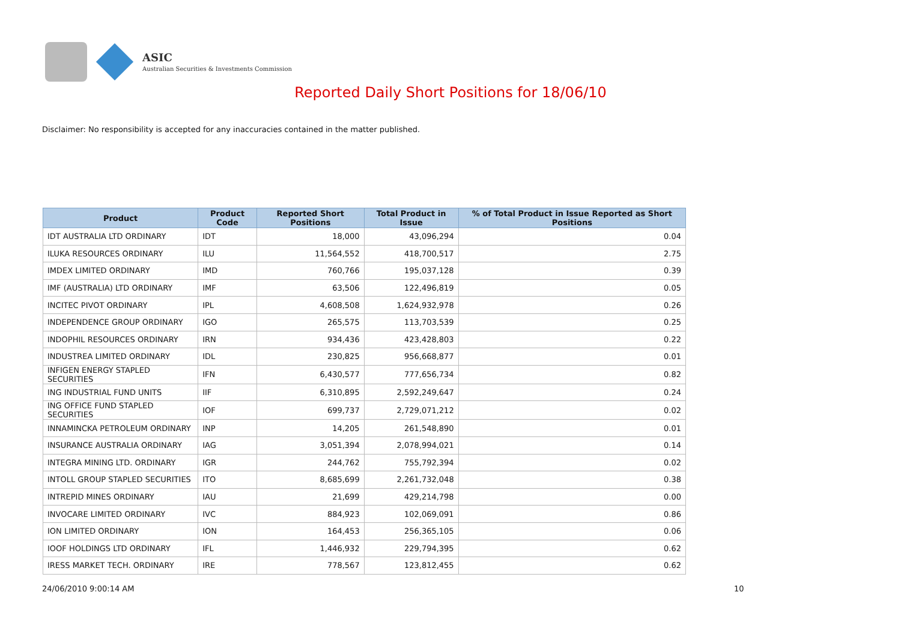ASIC
Australian Securities & Investments Commission
Reported Daily Short Positions for 18/06/10
Disclaimer: No responsibility is accepted for any inaccuracies contained in the matter published.
| Product | Product Code | Reported Short Positions | Total Product in Issue | % of Total Product in Issue Reported as Short Positions |
| --- | --- | --- | --- | --- |
| IDT AUSTRALIA LTD ORDINARY | IDT | 18,000 | 43,096,294 | 0.04 |
| ILUKA RESOURCES ORDINARY | ILU | 11,564,552 | 418,700,517 | 2.75 |
| IMDEX LIMITED ORDINARY | IMD | 760,766 | 195,037,128 | 0.39 |
| IMF (AUSTRALIA) LTD ORDINARY | IMF | 63,506 | 122,496,819 | 0.05 |
| INCITEC PIVOT ORDINARY | IPL | 4,608,508 | 1,624,932,978 | 0.26 |
| INDEPENDENCE GROUP ORDINARY | IGO | 265,575 | 113,703,539 | 0.25 |
| INDOPHIL RESOURCES ORDINARY | IRN | 934,436 | 423,428,803 | 0.22 |
| INDUSTREA LIMITED ORDINARY | IDL | 230,825 | 956,668,877 | 0.01 |
| INFIGEN ENERGY STAPLED SECURITIES | IFN | 6,430,577 | 777,656,734 | 0.82 |
| ING INDUSTRIAL FUND UNITS | IIF | 6,310,895 | 2,592,249,647 | 0.24 |
| ING OFFICE FUND STAPLED SECURITIES | IOF | 699,737 | 2,729,071,212 | 0.02 |
| INNAMINCKA PETROLEUM ORDINARY | INP | 14,205 | 261,548,890 | 0.01 |
| INSURANCE AUSTRALIA ORDINARY | IAG | 3,051,394 | 2,078,994,021 | 0.14 |
| INTEGRA MINING LTD. ORDINARY | IGR | 244,762 | 755,792,394 | 0.02 |
| INTOLL GROUP STAPLED SECURITIES | ITO | 8,685,699 | 2,261,732,048 | 0.38 |
| INTREPID MINES ORDINARY | IAU | 21,699 | 429,214,798 | 0.00 |
| INVOCARE LIMITED ORDINARY | IVC | 884,923 | 102,069,091 | 0.86 |
| ION LIMITED ORDINARY | ION | 164,453 | 256,365,105 | 0.06 |
| IOOF HOLDINGS LTD ORDINARY | IFL | 1,446,932 | 229,794,395 | 0.62 |
| IRESS MARKET TECH. ORDINARY | IRE | 778,567 | 123,812,455 | 0.62 |
24/06/2010 9:00:14 AM 10